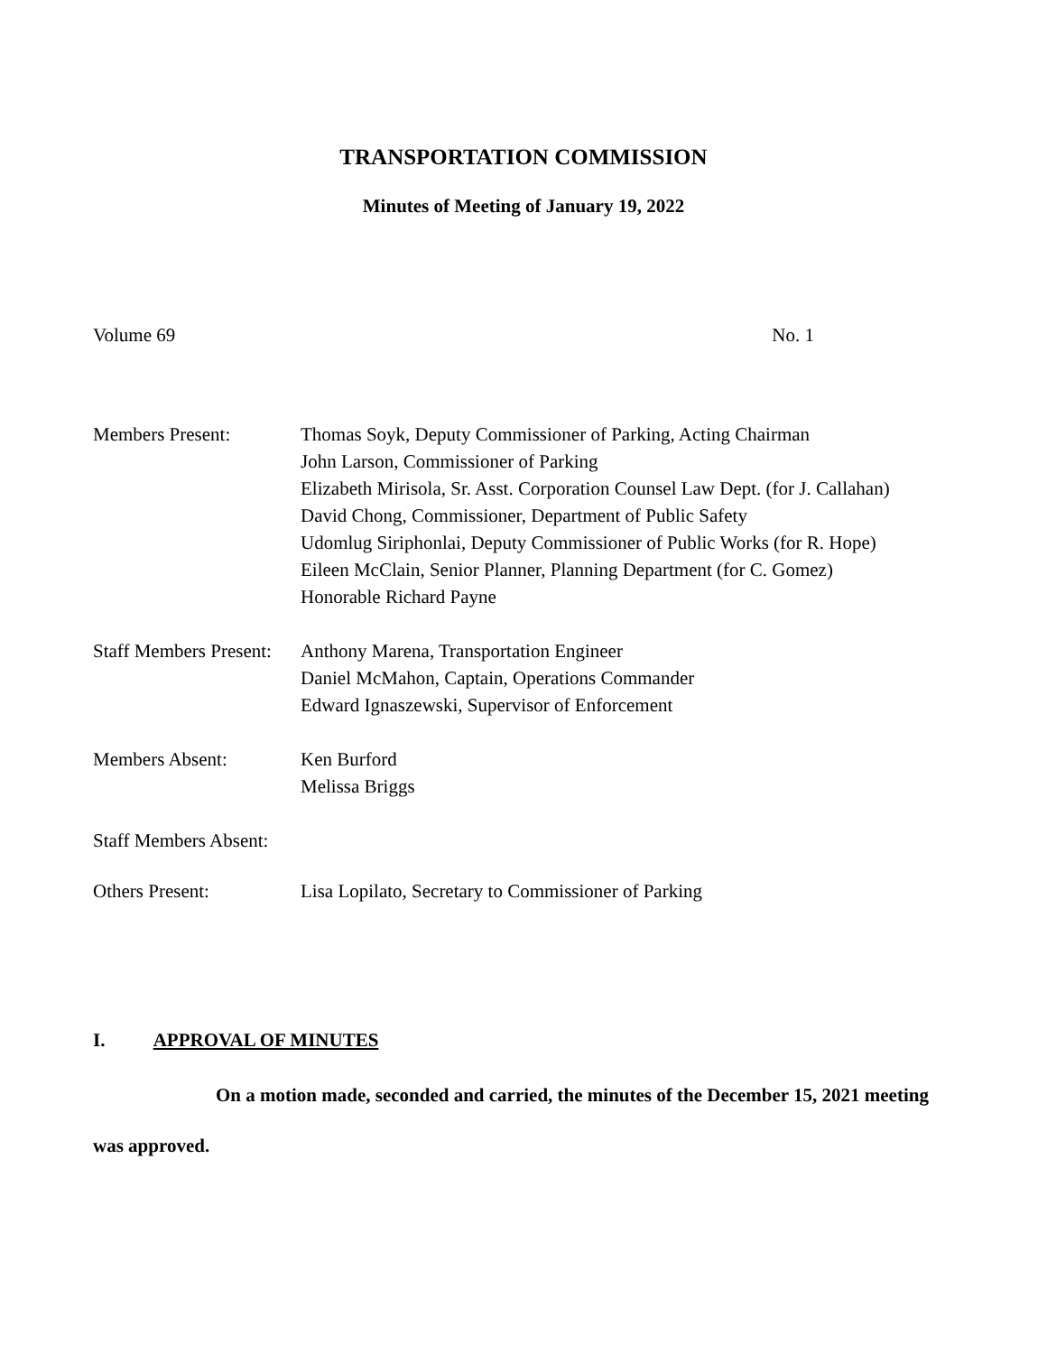TRANSPORTATION COMMISSION
Minutes of Meeting of January 19, 2022
Volume 69 No. 1
| Members Present: | Thomas Soyk, Deputy Commissioner of Parking, Acting Chairman John Larson, Commissioner of Parking Elizabeth Mirisola, Sr. Asst. Corporation Counsel Law Dept. (for J. Callahan) David Chong, Commissioner, Department of Public Safety Udomlug Siriphonlai, Deputy Commissioner of Public Works (for R. Hope) Eileen McClain, Senior Planner, Planning Department (for C. Gomez) Honorable Richard Payne |
| Staff Members Present: | Anthony Marena, Transportation Engineer Daniel McMahon, Captain, Operations Commander Edward Ignaszewski, Supervisor of Enforcement |
| Members Absent: | Ken Burford Melissa Briggs |
| Staff Members Absent: | |
| Others Present: | Lisa Lopilato, Secretary to Commissioner of Parking |
I. APPROVAL OF MINUTES
On a motion made, seconded and carried, the minutes of the December 15, 2021 meeting was approved.